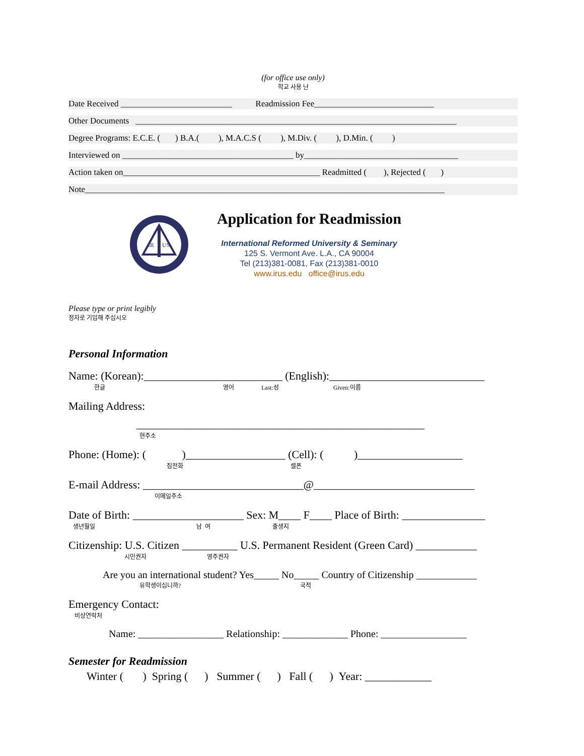(for office use only)
학교 사용 난
Date Received __________________________ Readmission Fee____________________________
Other Documents ___________________________________________________________________________
Degree Programs: E.C.E. ( ) B.A.( ), M.A.C.S ( ), M.Div. ( ), D.Min. ( )
Interviewed on ________________________________________ by____________________________________
Action taken on______________________________________________ Readmitted ( ), Rejected ( )
Note____________________________________________________________________________________
IR
US
Application for Readmission
International Reformed University & Seminary
125 S. Vermont Ave. L.A., CA 90004
Tel (213)381-0081, Fax (213)381-0010
www.irus.edu office@irus.edu
Please type or print legibly
정자로 기입해 주십시오
Personal Information
Name: (Korean):_________________________ (English):____________________________
한글 영어 Last:성 Given:이름
Mailing Address:
____________________________________________________
현주소
Phone: (Home): ( )__________________ (Cell): ( )___________________
집전화 셀폰
E-mail Address: _____________________________@_____________________________
이메일주소
Date of Birth: ____________________ Sex: M____ F____ Place of Birth: _______________
생년월일 남 여 출생지
Citizenship: U.S. Citizen __________ U.S. Permanent Resident (Green Card) ___________
시민권자 영주권자
Are you an international student? Yes_____ No_____ Country of Citizenship ____________
유학생이십니까? 국적
Emergency Contact:
비상연락처
Name: _________________ Relationship: _____________ Phone: _________________
Semester for Readmission
Winter ( ) Spring ( ) Summer ( ) Fall ( ) Year: ____________